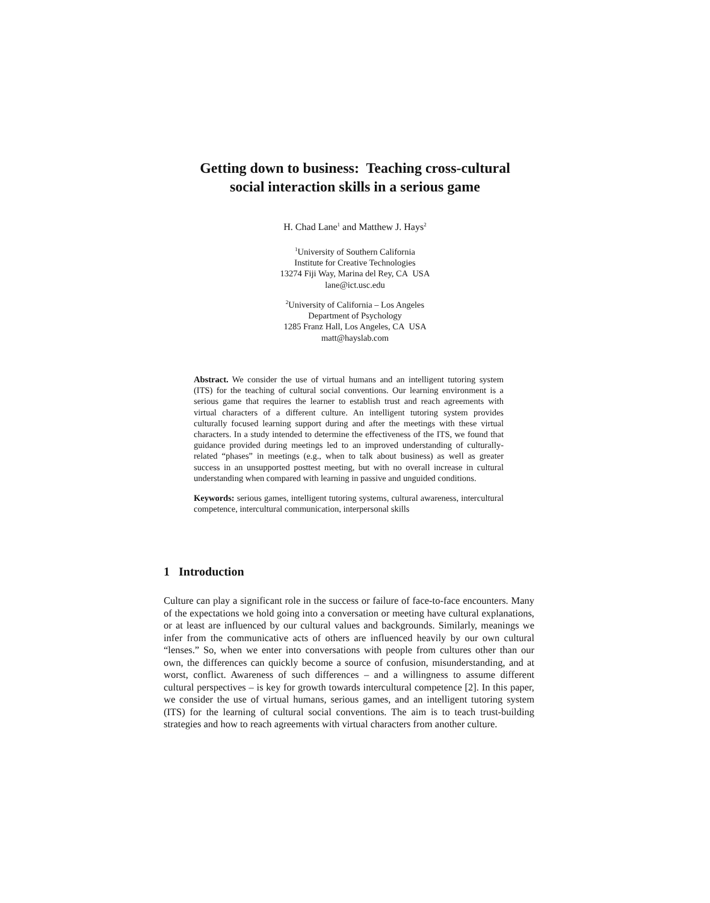Getting down to business: Teaching cross-cultural
social interaction skills in a serious game
H. Chad Lane<sup>1</sup> and Matthew J. Hays<sup>2</sup>
<sup>1</sup> University of Southern California
Institute for Creative Technologies
13274 Fiji Way, Marina del Rey, CA USA
lane@ict.usc.edu
<sup>2</sup> University of California – Los Angeles
Department of Psychology
1285 Franz Hall, Los Angeles, CA USA
matt@hayslab.com
Abstract. We consider the use of virtual humans and an intelligent tutoring system (ITS) for the teaching of cultural social conventions. Our learning environment is a serious game that requires the learner to establish trust and reach agreements with virtual characters of a different culture. An intelligent tutoring system provides culturally focused learning support during and after the meetings with these virtual characters. In a study intended to determine the effectiveness of the ITS, we found that guidance provided during meetings led to an improved understanding of culturally-related “phases” in meetings (e.g., when to talk about business) as well as greater success in an unsupported posttest meeting, but with no overall increase in cultural understanding when compared with learning in passive and unguided conditions.
Keywords: serious games, intelligent tutoring systems, cultural awareness, intercultural competence, intercultural communication, interpersonal skills
1 Introduction
Culture can play a significant role in the success or failure of face-to-face encounters. Many of the expectations we hold going into a conversation or meeting have cultural explanations, or at least are influenced by our cultural values and backgrounds. Similarly, meanings we infer from the communicative acts of others are influenced heavily by our own cultural “lenses.” So, when we enter into conversations with people from cultures other than our own, the differences can quickly become a source of confusion, misunderstanding, and at worst, conflict. Awareness of such differences – and a willingness to assume different cultural perspectives – is key for growth towards intercultural competence [2]. In this paper, we consider the use of virtual humans, serious games, and an intelligent tutoring system (ITS) for the learning of cultural social conventions. The aim is to teach trust-building strategies and how to reach agreements with virtual characters from another culture.